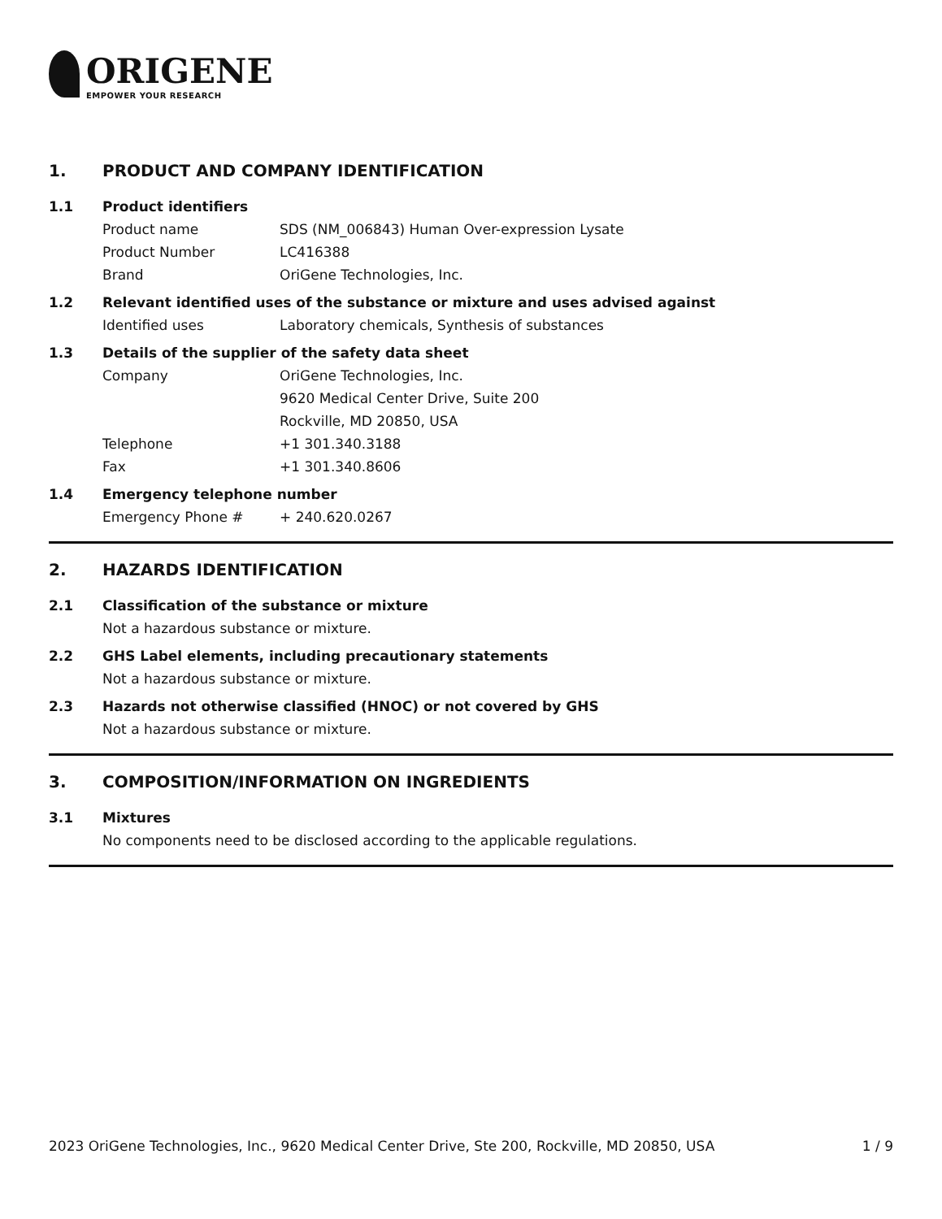ORIGENE
EMPOWER YOUR RESEARCH
1. PRODUCT AND COMPANY IDENTIFICATION
1.1 Product identifiers
Product name SDS (NM_006843) Human Over-expression Lysate
Product Number LC416388
Brand OriGene Technologies, Inc.
1.2 Relevant identified uses of the substance or mixture and uses advised against
Identified uses Laboratory chemicals, Synthesis of substances
1.3 Details of the supplier of the safety data sheet
Company OriGene Technologies, Inc.
9620 Medical Center Drive, Suite 200
Rockville, MD 20850, USA
Telephone +1 301.340.3188
Fax +1 301.340.8606
1.4 Emergency telephone number
Emergency Phone # + 240.620.0267
2. HAZARDS IDENTIFICATION
2.1 Classification of the substance or mixture
Not a hazardous substance or mixture.
2.2 GHS Label elements, including precautionary statements
Not a hazardous substance or mixture.
2.3 Hazards not otherwise classified (HNOC) or not covered by GHS
Not a hazardous substance or mixture.
3. COMPOSITION/INFORMATION ON INGREDIENTS
3.1 Mixtures
No components need to be disclosed according to the applicable regulations.
2023 OriGene Technologies, Inc., 9620 Medical Center Drive, Ste 200, Rockville, MD 20850, USA 1 / 9